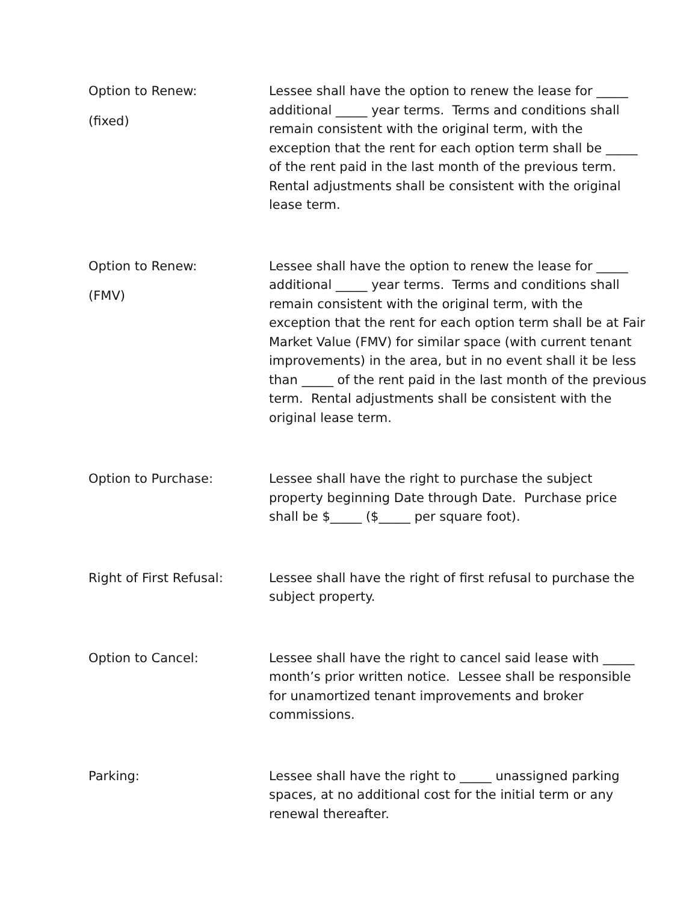Option to Renew:
(fixed)
Lessee shall have the option to renew the lease for _____ additional _____ year terms. Terms and conditions shall remain consistent with the original term, with the exception that the rent for each option term shall be _____ of the rent paid in the last month of the previous term. Rental adjustments shall be consistent with the original lease term.
Option to Renew:
(FMV)
Lessee shall have the option to renew the lease for _____ additional _____ year terms. Terms and conditions shall remain consistent with the original term, with the exception that the rent for each option term shall be at Fair Market Value (FMV) for similar space (with current tenant improvements) in the area, but in no event shall it be less than _____ of the rent paid in the last month of the previous term. Rental adjustments shall be consistent with the original lease term.
Option to Purchase: Lessee shall have the right to purchase the subject property beginning Date through Date. Purchase price shall be $_____ ($_____ per square foot).
Right of First Refusal: Lessee shall have the right of first refusal to purchase the subject property.
Option to Cancel: Lessee shall have the right to cancel said lease with _____ month’s prior written notice. Lessee shall be responsible for unamortized tenant improvements and broker commissions.
Parking: Lessee shall have the right to _____ unassigned parking spaces, at no additional cost for the initial term or any renewal thereafter.